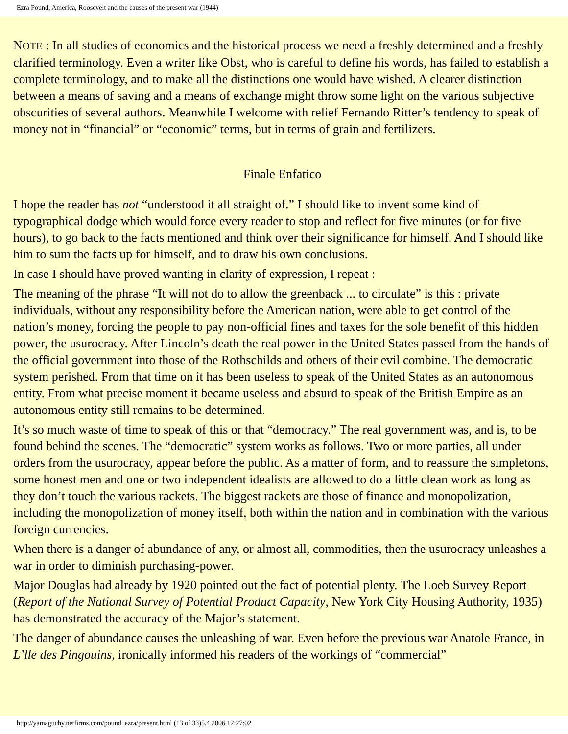Ezra Pound, America, Roosevelt and the causes of the present war (1944)
NOTE : In all studies of economics and the historical process we need a freshly determined and a freshly clarified terminology. Even a writer like Obst, who is careful to define his words, has failed to establish a complete terminology, and to make all the distinctions one would have wished. A clearer distinction between a means of saving and a means of exchange might throw some light on the various subjective obscurities of several authors. Meanwhile I welcome with relief Fernando Ritter’s tendency to speak of money not in “financial” or “economic” terms, but in terms of grain and fertilizers.
Finale Enfatico
I hope the reader has not “understood it all straight of.” I should like to invent some kind of typographical dodge which would force every reader to stop and reflect for five minutes (or for five hours), to go back to the facts mentioned and think over their significance for himself. And I should like him to sum the facts up for himself, and to draw his own conclusions.
In case I should have proved wanting in clarity of expression, I repeat :
The meaning of the phrase “It will not do to allow the greenback ... to circulate” is this : private individuals, without any responsibility before the American nation, were able to get control of the nation’s money, forcing the people to pay non-official fines and taxes for the sole benefit of this hidden power, the usurocracy. After Lincoln’s death the real power in the United States passed from the hands of the official government into those of the Rothschilds and others of their evil combine. The democratic system perished. From that time on it has been useless to speak of the United States as an autonomous entity. From what precise moment it became useless and absurd to speak of the British Empire as an autonomous entity still remains to be determined.
It’s so much waste of time to speak of this or that “democracy.” The real government was, and is, to be found behind the scenes. The “democratic” system works as follows. Two or more parties, all under orders from the usurocracy, appear before the public. As a matter of form, and to reassure the simpletons, some honest men and one or two independent idealists are allowed to do a little clean work as long as they don’t touch the various rackets. The biggest rackets are those of finance and monopolization, including the monopolization of money itself, both within the nation and in combination with the various foreign currencies.
When there is a danger of abundance of any, or almost all, commodities, then the usurocracy unleashes a war in order to diminish purchasing-power.
Major Douglas had already by 1920 pointed out the fact of potential plenty. The Loeb Survey Report (Report of the National Survey of Potential Product Capacity, New York City Housing Authority, 1935) has demonstrated the accuracy of the Major’s statement.
The danger of abundance causes the unleashing of war. Even before the previous war Anatole France, in L’lle des Pingouins, ironically informed his readers of the workings of “commercial”
http://yamaguchy.netfirms.com/pound_ezra/present.html (13 of 33)5.4.2006 12:27:02